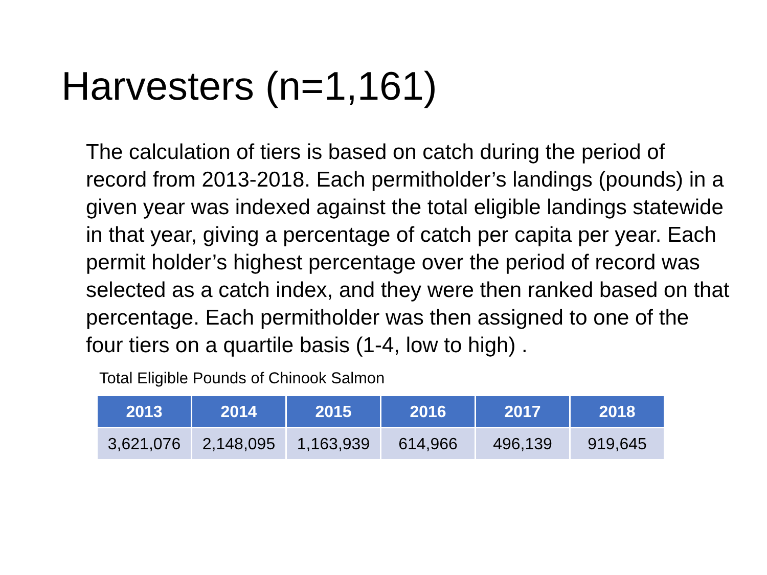Harvesters (n=1,161)
The calculation of tiers is based on catch during the period of record from 2013-2018. Each permitholder’s landings (pounds) in a given year was indexed against the total eligible landings statewide in that year, giving a percentage of catch per capita per year. Each permit holder’s highest percentage over the period of record was selected as a catch index, and they were then ranked based on that percentage. Each permitholder was then assigned to one of the four tiers on a quartile basis (1-4, low to high) .
Total Eligible Pounds of Chinook Salmon
| 2013 | 2014 | 2015 | 2016 | 2017 | 2018 |
| --- | --- | --- | --- | --- | --- |
| 3,621,076 | 2,148,095 | 1,163,939 | 614,966 | 496,139 | 919,645 |